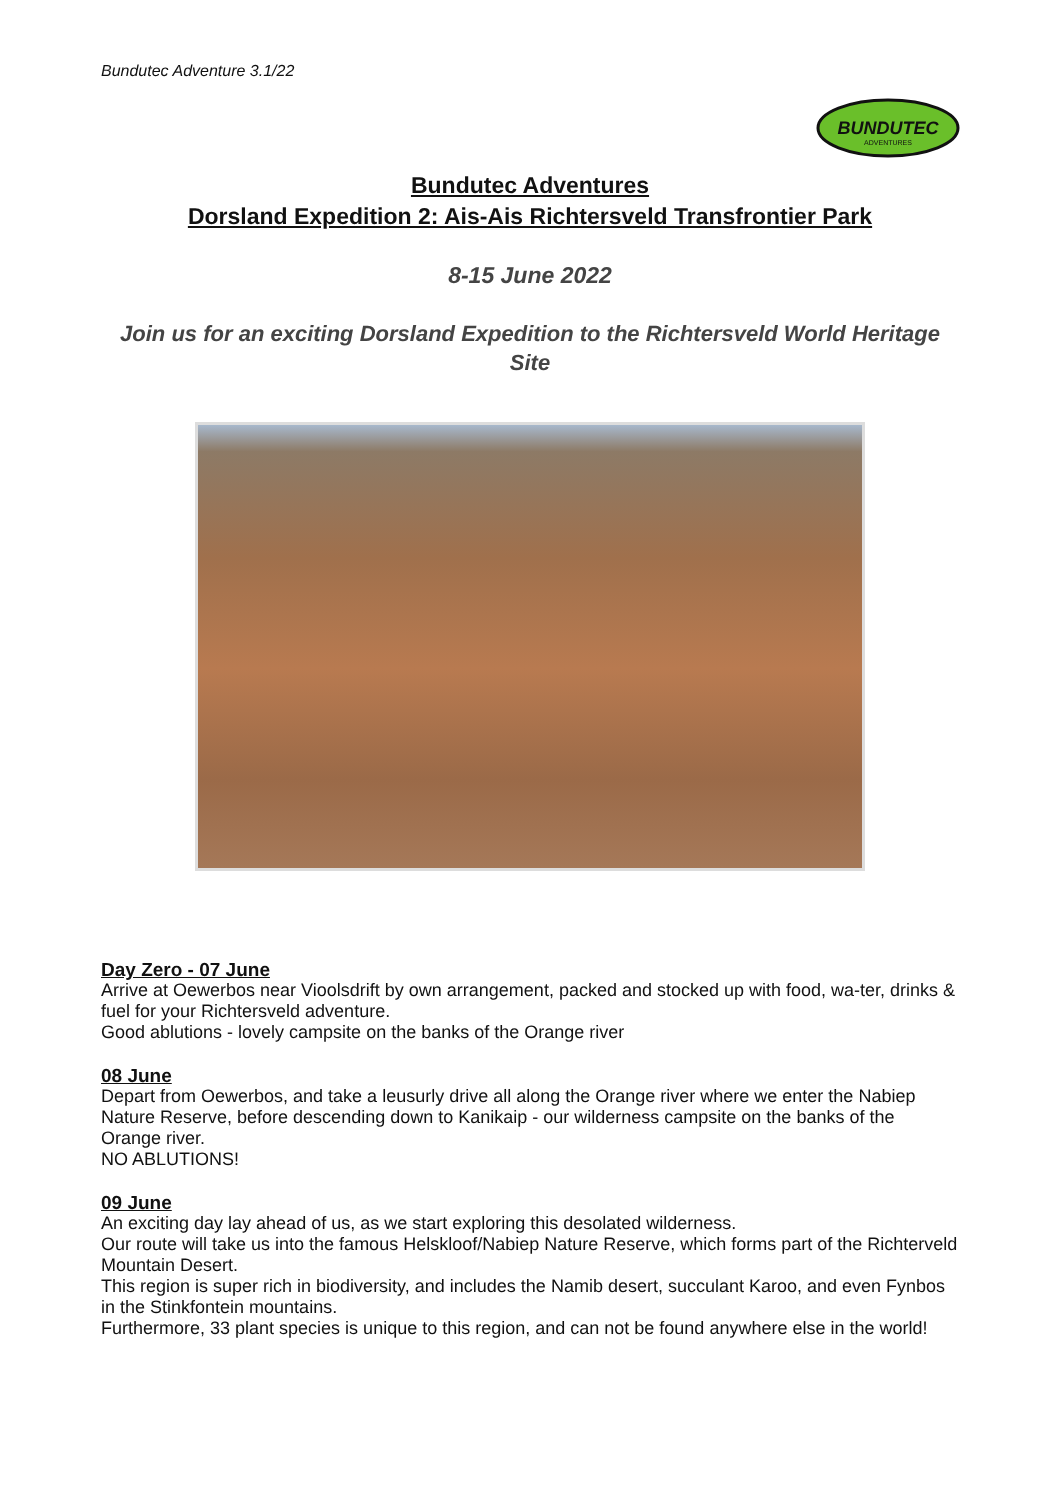Bundutec Adventure 3.1/22
BUNDUTEC
ADVENTURES
Bundutec Adventures
Dorsland Expedition 2: Ais-Ais Richtersveld Transfrontier Park
8-15 June 2022
Join us for an exciting Dorsland Expedition to the Richtersveld World Heritage Site
Day Zero - 07 June
Arrive at Oewerbos near Vioolsdrift by own arrangement, packed and stocked up with food, wa-ter, drinks & fuel for your Richtersveld adventure.
Good ablutions - lovely campsite on the banks of the Orange river
08 June
Depart from Oewerbos, and take a leusurly drive all along the Orange river where we enter the Nabiep Nature Reserve, before descending down to Kanikaip - our wilderness campsite on the banks of the Orange river.
NO ABLUTIONS!
09 June
An exciting day lay ahead of us, as we start exploring this desolated wilderness.
Our route will take us into the famous Helskloof/Nabiep Nature Reserve, which forms part of the Richterveld Mountain Desert.
This region is super rich in biodiversity, and includes the Namib desert, succulant Karoo, and even Fynbos in the Stinkfontein mountains.
Furthermore, 33 plant species is unique to this region, and can not be found anywhere else in the world!